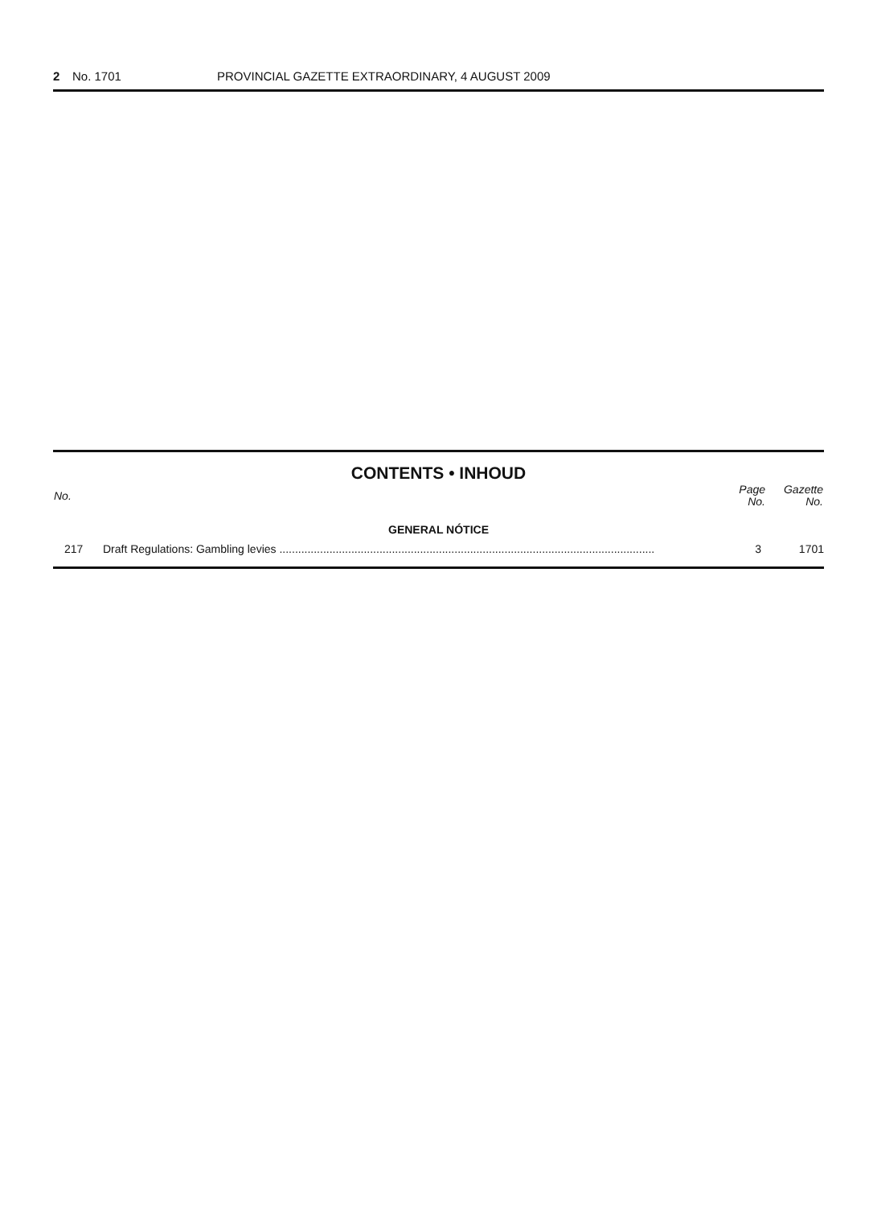2 No. 1701 PROVINCIAL GAZETTE EXTRAORDINARY, 4 AUGUST 2009
CONTENTS • INHOUD
| No. | | Page No. | Gazette No. |
| --- | --- | --- | --- |
| GENERAL NÓTICE | | | |
| 217 | Draft Regulations: Gambling levies ........................................................................................................................ | 3 | 1701 |